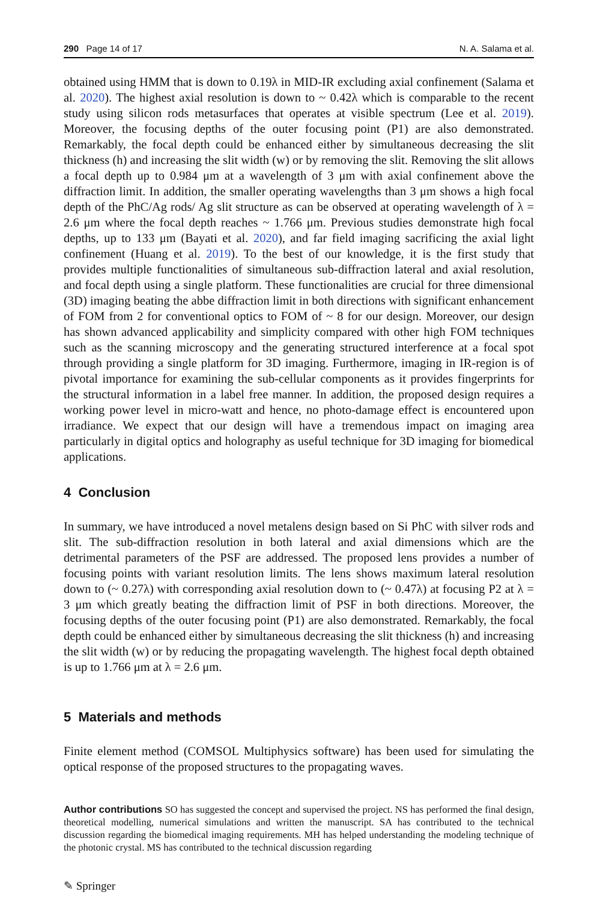290 Page 14 of 17 N. A. Salama et al.
obtained using HMM that is down to 0.19λ in MID-IR excluding axial confinement (Salama et al. 2020). The highest axial resolution is down to ~ 0.42λ which is comparable to the recent study using silicon rods metasurfaces that operates at visible spectrum (Lee et al. 2019). Moreover, the focusing depths of the outer focusing point (P1) are also demonstrated. Remarkably, the focal depth could be enhanced either by simultaneous decreasing the slit thickness (h) and increasing the slit width (w) or by removing the slit. Removing the slit allows a focal depth up to 0.984 μm at a wavelength of 3 μm with axial confinement above the diffraction limit. In addition, the smaller operating wavelengths than 3 μm shows a high focal depth of the PhC/Ag rods/ Ag slit structure as can be observed at operating wavelength of λ = 2.6 μm where the focal depth reaches ~ 1.766 μm. Previous studies demonstrate high focal depths, up to 133 μm (Bayati et al. 2020), and far field imaging sacrificing the axial light confinement (Huang et al. 2019). To the best of our knowledge, it is the first study that provides multiple functionalities of simultaneous sub-diffraction lateral and axial resolution, and focal depth using a single platform. These functionalities are crucial for three dimensional (3D) imaging beating the abbe diffraction limit in both directions with significant enhancement of FOM from 2 for conventional optics to FOM of ~ 8 for our design. Moreover, our design has shown advanced applicability and simplicity compared with other high FOM techniques such as the scanning microscopy and the generating structured interference at a focal spot through providing a single platform for 3D imaging. Furthermore, imaging in IR-region is of pivotal importance for examining the sub-cellular components as it provides fingerprints for the structural information in a label free manner. In addition, the proposed design requires a working power level in micro-watt and hence, no photo-damage effect is encountered upon irradiance. We expect that our design will have a tremendous impact on imaging area particularly in digital optics and holography as useful technique for 3D imaging for biomedical applications.
4 Conclusion
In summary, we have introduced a novel metalens design based on Si PhC with silver rods and slit. The sub-diffraction resolution in both lateral and axial dimensions which are the detrimental parameters of the PSF are addressed. The proposed lens provides a number of focusing points with variant resolution limits. The lens shows maximum lateral resolution down to (~ 0.27λ) with corresponding axial resolution down to (~ 0.47λ) at focusing P2 at λ = 3 μm which greatly beating the diffraction limit of PSF in both directions. Moreover, the focusing depths of the outer focusing point (P1) are also demonstrated. Remarkably, the focal depth could be enhanced either by simultaneous decreasing the slit thickness (h) and increasing the slit width (w) or by reducing the propagating wavelength. The highest focal depth obtained is up to 1.766 μm at λ = 2.6 μm.
5 Materials and methods
Finite element method (COMSOL Multiphysics software) has been used for simulating the optical response of the proposed structures to the propagating waves.
Author contributions SO has suggested the concept and supervised the project. NS has performed the final design, theoretical modelling, numerical simulations and written the manuscript. SA has contributed to the technical discussion regarding the biomedical imaging requirements. MH has helped understanding the modeling technique of the photonic crystal. MS has contributed to the technical discussion regarding
✎ Springer